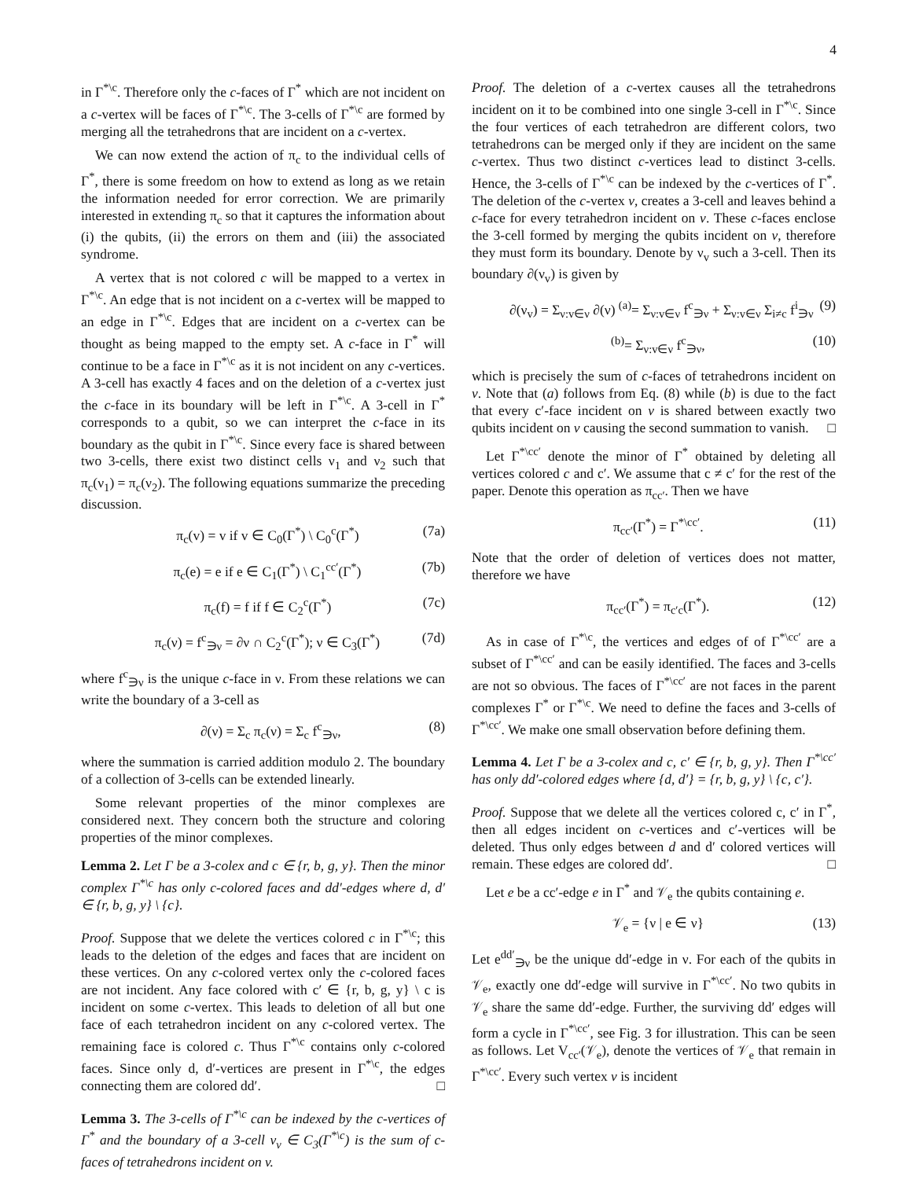4
in Γ<sup>*\c</sup>. Therefore only the c-faces of Γ<sup>*</sup> which are not incident on a c-vertex will be faces of Γ<sup>*\c</sup>. The 3-cells of Γ<sup>*\c</sup> are formed by merging all the tetrahedrons that are incident on a c-vertex.
We can now extend the action of π<sub>c</sub> to the individual cells of Γ<sup>*</sup>, there is some freedom on how to extend as long as we retain the information needed for error correction. We are primarily interested in extending π<sub>c</sub> so that it captures the information about (i) the qubits, (ii) the errors on them and (iii) the associated syndrome.
A vertex that is not colored c will be mapped to a vertex in Γ<sup>*\c</sup>. An edge that is not incident on a c-vertex will be mapped to an edge in Γ<sup>*\c</sup>. Edges that are incident on a c-vertex can be thought as being mapped to the empty set. A c-face in Γ<sup>*</sup> will continue to be a face in Γ<sup>*\c</sup> as it is not incident on any c-vertices. A 3-cell has exactly 4 faces and on the deletion of a c-vertex just the c-face in its boundary will be left in Γ<sup>*\c</sup>. A 3-cell in Γ<sup>*</sup> corresponds to a qubit, so we can interpret the c-face in its boundary as the qubit in Γ<sup>*\c</sup>. Since every face is shared between two 3-cells, there exist two distinct cells ν<sub>1</sub> and ν<sub>2</sub> such that π<sub>c</sub>(ν<sub>1</sub>) = π<sub>c</sub>(ν<sub>2</sub>). The following equations summarize the preceding discussion.
π<sub>c</sub>(v) = v if v ∈ C<sub>0</sub>(Γ<sup>*</sup>) \ C<sub>0</sub><sup>c</sup>(Γ<sup>*</sup>) (7a)
π<sub>c</sub>(e) = e if e ∈ C<sub>1</sub>(Γ<sup>*</sup>) \ C<sub>1</sub><sup>cc′</sup>(Γ<sup>*</sup>) (7b)
π<sub>c</sub>(f) = f if f ∈ C<sub>2</sub><sup>c</sup>(Γ<sup>*</sup>) (7c)
π<sub>c</sub>(ν) = f<sup>c</sup><sub>∋ν</sub> = ∂ν ∩ C<sub>2</sub><sup>c</sup>(Γ<sup>*</sup>); ν ∈ C<sub>3</sub>(Γ<sup>*</sup>) (7d)
where f<sup>c</sup><sub>∋ν</sub> is the unique c-face in ν. From these relations we can write the boundary of a 3-cell as
∂(ν) = Σ<sub>c</sub> π<sub>c</sub>(ν) = Σ<sub>c</sub> f<sup>c</sup><sub>∋ν</sub>, (8)
where the summation is carried addition modulo 2. The boundary of a collection of 3-cells can be extended linearly.
Some relevant properties of the minor complexes are considered next. They concern both the structure and coloring properties of the minor complexes.
Lemma 2. Let Γ be a 3-colex and c ∈ {r, b, g, y}. Then the minor complex Γ<sup>*\c</sup> has only c-colored faces and dd′-edges where d, d′ ∈ {r, b, g, y} \ {c}.
Proof. Suppose that we delete the vertices colored c in Γ<sup>*\c</sup>; this leads to the deletion of the edges and faces that are incident on these vertices. On any c-colored vertex only the c-colored faces are not incident. Any face colored with c′ ∈ {r, b, g, y} \ c is incident on some c-vertex. This leads to deletion of all but one face of each tetrahedron incident on any c-colored vertex. The remaining face is colored c. Thus Γ<sup>*\c</sup> contains only c-colored faces. Since only d, d′-vertices are present in Γ<sup>*\c</sup>, the edges connecting them are colored dd′. □
Lemma 3. The 3-cells of Γ<sup>*\c</sup> can be indexed by the c-vertices of Γ<sup>*</sup> and the boundary of a 3-cell ν<sub>v</sub> ∈ C<sub>3</sub>(Γ<sup>*\c</sup>) is the sum of c-faces of tetrahedrons incident on v.
Proof. The deletion of a c-vertex causes all the tetrahedrons incident on it to be combined into one single 3-cell in Γ<sup>*\c</sup>. Since the four vertices of each tetrahedron are different colors, two tetrahedrons can be merged only if they are incident on the same c-vertex. Thus two distinct c-vertices lead to distinct 3-cells. Hence, the 3-cells of Γ<sup>*\c</sup> can be indexed by the c-vertices of Γ<sup>*</sup>. The deletion of the c-vertex v, creates a 3-cell and leaves behind a c-face for every tetrahedron incident on v. These c-faces enclose the 3-cell formed by merging the qubits incident on v, therefore they must form its boundary. Denote by ν<sub>v</sub> such a 3-cell. Then its boundary ∂(ν<sub>v</sub>) is given by
∂(ν<sub>v</sub>) = Σ<sub>ν:v∈ν</sub> ∂(ν) <sup>(a)</sup>= Σ<sub>ν:v∈ν</sub> f<sup>c</sup><sub>∋ν</sub> + Σ<sub>ν:v∈ν</sub> Σ<sub>i≠c</sub> f<sup>i</sup><sub>∋ν</sub> (9)
<sup>(b)</sup>= Σ<sub>ν:v∈ν</sub> f<sup>c</sup><sub>∋ν</sub>, (10)
which is precisely the sum of c-faces of tetrahedrons incident on v. Note that (a) follows from Eq. (8) while (b) is due to the fact that every c′-face incident on v is shared between exactly two qubits incident on v causing the second summation to vanish. □
Let Γ<sup>*\cc′</sup> denote the minor of Γ<sup>*</sup> obtained by deleting all vertices colored c and c′. We assume that c ≠ c′ for the rest of the paper. Denote this operation as π<sub>cc′</sub>. Then we have
π<sub>cc′</sub>(Γ<sup>*</sup>) = Γ<sup>*\cc′</sup>. (11)
Note that the order of deletion of vertices does not matter, therefore we have
π<sub>cc′</sub>(Γ<sup>*</sup>) = π<sub>c′c</sub>(Γ<sup>*</sup>). (12)
As in case of Γ<sup>*\c</sup>, the vertices and edges of of Γ<sup>*\cc′</sup> are a subset of Γ<sup>*\cc′</sup> and can be easily identified. The faces and 3-cells are not so obvious. The faces of Γ<sup>*\cc′</sup> are not faces in the parent complexes Γ<sup>*</sup> or Γ<sup>*\c</sup>. We need to define the faces and 3-cells of Γ<sup>*\cc′</sup>. We make one small observation before defining them.
Lemma 4. Let Γ be a 3-colex and c, c′ ∈ {r, b, g, y}. Then Γ<sup>*\cc′</sup> has only dd′-colored edges where {d, d′} = {r, b, g, y} \ {c, c′}.
Proof. Suppose that we delete all the vertices colored c, c′ in Γ<sup>*</sup>, then all edges incident on c-vertices and c′-vertices will be deleted. Thus only edges between d and d′ colored vertices will remain. These edges are colored dd′. □
Let e be a cc′-edge e in Γ<sup>*</sup> and 𝒱<sub>e</sub> the qubits containing e.
𝒱<sub>e</sub> = {ν | e ∈ ν} (13)
Let e<sup>dd′</sup><sub>∋ν</sub> be the unique dd′-edge in ν. For each of the qubits in 𝒱<sub>e</sub>, exactly one dd′-edge will survive in Γ<sup>*\cc′</sup>. No two qubits in 𝒱<sub>e</sub> share the same dd′-edge. Further, the surviving dd′ edges will form a cycle in Γ<sup>*\cc′</sup>, see Fig. 3 for illustration. This can be seen as follows. Let V<sub>cc′</sub>(𝒱<sub>e</sub>), denote the vertices of 𝒱<sub>e</sub> that remain in Γ<sup>*\cc′</sup>. Every such vertex v is incident